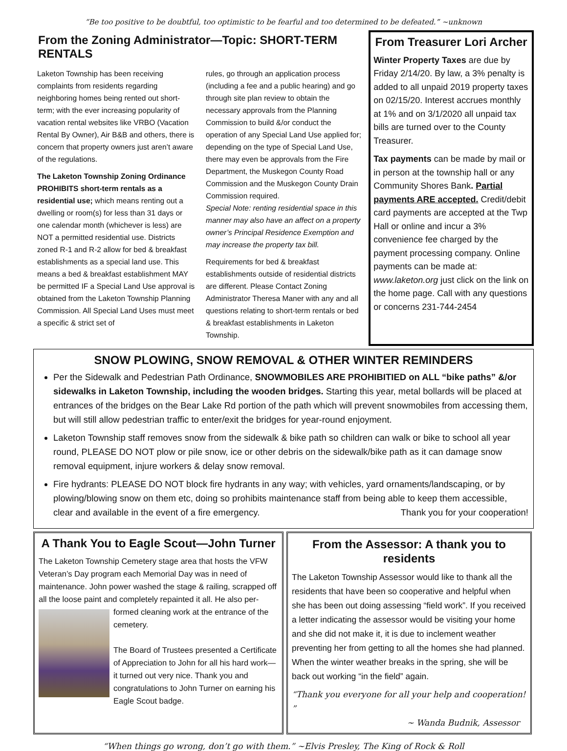“Be too positive to be doubtful, too optimistic to be fearful and too determined to be defeated.” ~unknown
From the Zoning Administrator—Topic: SHORT-TERM RENTALS
Laketon Township has been receiving complaints from residents regarding neighboring homes being rented out short-term; with the ever increasing popularity of vacation rental websites like VRBO (Vacation Rental By Owner), Air B&B and others, there is concern that property owners just aren’t aware of the regulations.
The Laketon Township Zoning Ordinance PROHIBITS short-term rentals as a residential use; which means renting out a dwelling or room(s) for less than 31 days or one calendar month (whichever is less) are NOT a permitted residential use. Districts zoned R-1 and R-2 allow for bed & breakfast establishments as a special land use. This means a bed & breakfast establishment MAY be permitted IF a Special Land Use approval is obtained from the Laketon Township Planning Commission. All Special Land Uses must meet a specific & strict set of
rules, go through an application process (including a fee and a public hearing) and go through site plan review to obtain the necessary approvals from the Planning Commission to build &/or conduct the operation of any Special Land Use applied for; depending on the type of Special Land Use, there may even be approvals from the Fire Department, the Muskegon County Road Commission and the Muskegon County Drain Commission required.
Special Note: renting residential space in this manner may also have an affect on a property owner’s Principal Residence Exemption and may increase the property tax bill.
Requirements for bed & breakfast establishments outside of residential districts are different. Please Contact Zoning Administrator Theresa Maner with any and all questions relating to short-term rentals or bed & breakfast establishments in Laketon Township.
From Treasurer Lori Archer
Winter Property Taxes are due by Friday 2/14/20. By law, a 3% penalty is added to all unpaid 2019 property taxes on 02/15/20. Interest accrues monthly at 1% and on 3/1/2020 all unpaid tax bills are turned over to the County Treasurer.
Tax payments can be made by mail or in person at the township hall or any Community Shores Bank. Partial payments ARE accepted. Credit/debit card payments are accepted at the Twp Hall or online and incur a 3% convenience fee charged by the payment processing company. Online payments can be made at: www.laketon.org just click on the link on the home page. Call with any questions or concerns 231-744-2454
SNOW PLOWING, SNOW REMOVAL & OTHER WINTER REMINDERS
Per the Sidewalk and Pedestrian Path Ordinance, SNOWMOBILES ARE PROHIBITIED on ALL “bike paths” &/or sidewalks in Laketon Township, including the wooden bridges. Starting this year, metal bollards will be placed at entrances of the bridges on the Bear Lake Rd portion of the path which will prevent snowmobiles from accessing them, but will still allow pedestrian traffic to enter/exit the bridges for year-round enjoyment.
Laketon Township staff removes snow from the sidewalk & bike path so children can walk or bike to school all year round, PLEASE DO NOT plow or pile snow, ice or other debris on the sidewalk/bike path as it can damage snow removal equipment, injure workers & delay snow removal.
Fire hydrants: PLEASE DO NOT block fire hydrants in any way; with vehicles, yard ornaments/landscaping, or by plowing/blowing snow on them etc, doing so prohibits maintenance staff from being able to keep them accessible, clear and available in the event of a fire emergency. Thank you for your cooperation!
A Thank You to Eagle Scout—John Turner
The Laketon Township Cemetery stage area that hosts the VFW Veteran’s Day program each Memorial Day was in need of maintenance. John power washed the stage & railing, scrapped off all the loose paint and completely repainted it all. He also per-
formed cleaning work at the entrance of the cemetery.
The Board of Trustees presented a Certificate of Appreciation to John for all his hard work—it turned out very nice. Thank you and congratulations to John Turner on earning his Eagle Scout badge.
From the Assessor: A thank you to residents
The Laketon Township Assessor would like to thank all the residents that have been so cooperative and helpful when she has been out doing assessing “field work”. If you received a letter indicating the assessor would be visiting your home and she did not make it, it is due to inclement weather preventing her from getting to all the homes she had planned. When the winter weather breaks in the spring, she will be back out working “in the field” again.
“Thank you everyone for all your help and cooperation! ”
~ Wanda Budnik, Assessor
“When things go wrong, don’t go with them.” ~Elvis Presley, The King of Rock & Roll